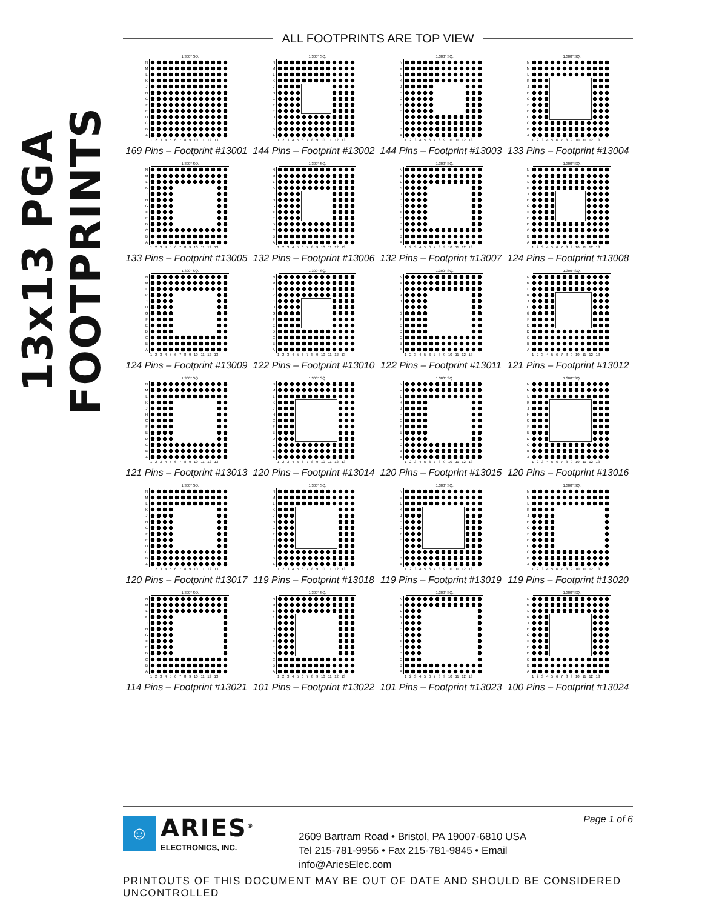13x13 PGA FOOTPRINTS
ALL FOOTPRINTS ARE TOP VIEW
1.300" SQ.
N M L K J H G F E D C B A
1 2 3 4 5 6 7 8 9 10 11 12 13
169 Pins – Footprint #13001
1.300" SQ.
N M L K J H G F E D C B A
1 2 3 4 5 6 7 8 9 10 11 12 13
144 Pins – Footprint #13002
1.300" SQ.
N M L K J H G F E D C B A
1 2 3 4 5 6 7 8 9 10 11 12 13
144 Pins – Footprint #13003
1.300" SQ.
N M L K J H G F E D C B A
1 2 3 4 5 6 7 8 9 10 11 12 13
133 Pins – Footprint #13004
1.300" SQ.
N M L K J H G F E D C B A
1 2 3 4 5 6 7 8 9 10 11 12 13
133 Pins – Footprint #13005
1.300" SQ.
N M L K J H G F E D C B A
1 2 3 4 5 6 7 8 9 10 11 12 13
132 Pins – Footprint #13006
1.300" SQ.
N M L K J H G F E D C B A
1 2 3 4 5 6 7 8 9 10 11 12 13
132 Pins – Footprint #13007
1.300" SQ.
N M L K J H G F E D C B A
1 2 3 4 5 6 7 8 9 10 11 12 13
124 Pins – Footprint #13008
1.300" SQ.
N M L K J H G F E D C B A
1 2 3 4 5 6 7 8 9 10 11 12 13
124 Pins – Footprint #13009
1.300" SQ.
N M L K J H G F E D C B A
1 2 3 4 5 6 7 8 9 10 11 12 13
122 Pins – Footprint #13010
1.300" SQ.
N M L K J H G F E D C B A
1 2 3 4 5 6 7 8 9 10 11 12 13
122 Pins – Footprint #13011
1.300" SQ.
N M L K J H G F E D C B A
1 2 3 4 5 6 7 8 9 10 11 12 13
121 Pins – Footprint #13012
1.300" SQ.
N M L K J H G F E D C B A
1 2 3 4 5 6 7 8 9 10 11 12 13
121 Pins – Footprint #13013
1.300" SQ.
N M L K J H G F E D C B A
1 2 3 4 5 6 7 8 9 10 11 12 13
120 Pins – Footprint #13014
1.300" SQ.
N M L K J H G F E D C B A
1 2 3 4 5 6 7 8 9 10 11 12 13
120 Pins – Footprint #13015
1.300" SQ.
N M L K J H G F E D C B A
1 2 3 4 5 6 7 8 9 10 11 12 13
120 Pins – Footprint #13016
1.300" SQ.
N M L K J H G F E D C B A
1 2 3 4 5 6 7 8 9 10 11 12 13
120 Pins – Footprint #13017
1.300" SQ.
N M L K J H G F E D C B A
1 2 3 4 5 6 7 8 9 10 11 12 13
119 Pins – Footprint #13018
1.300" SQ.
N M L K J H G F E D C B A
1 2 3 4 5 6 7 8 9 10 11 12 13
119 Pins – Footprint #13019
1.300" SQ.
N M L K J H G F E D C B A
1 2 3 4 5 6 7 8 9 10 11 12 13
119 Pins – Footprint #13020
1.300" SQ.
N M L K J H G F E D C B A
1 2 3 4 5 6 7 8 9 10 11 12 13
114 Pins – Footprint #13021
1.300" SQ.
N M L K J H G F E D C B A
1 2 3 4 5 6 7 8 9 10 11 12 13
101 Pins – Footprint #13022
1.300" SQ.
N M L K J H G F E D C B A
1 2 3 4 5 6 7 8 9 10 11 12 13
101 Pins – Footprint #13023
1.300" SQ.
N M L K J H G F E D C B A
1 2 3 4 5 6 7 8 9 10 11 12 13
100 Pins – Footprint #13024
☺
ARIES<sup>®</sup>
ELECTRONICS, INC.
2609 Bartram Road • Bristol, PA 19007-6810 USA
Tel 215-781-9956 • Fax 215-781-9845 • Email info@AriesElec.com
Page 1 of 6
PRINTOUTS OF THIS DOCUMENT MAY BE OUT OF DATE AND SHOULD BE CONSIDERED UNCONTROLLED